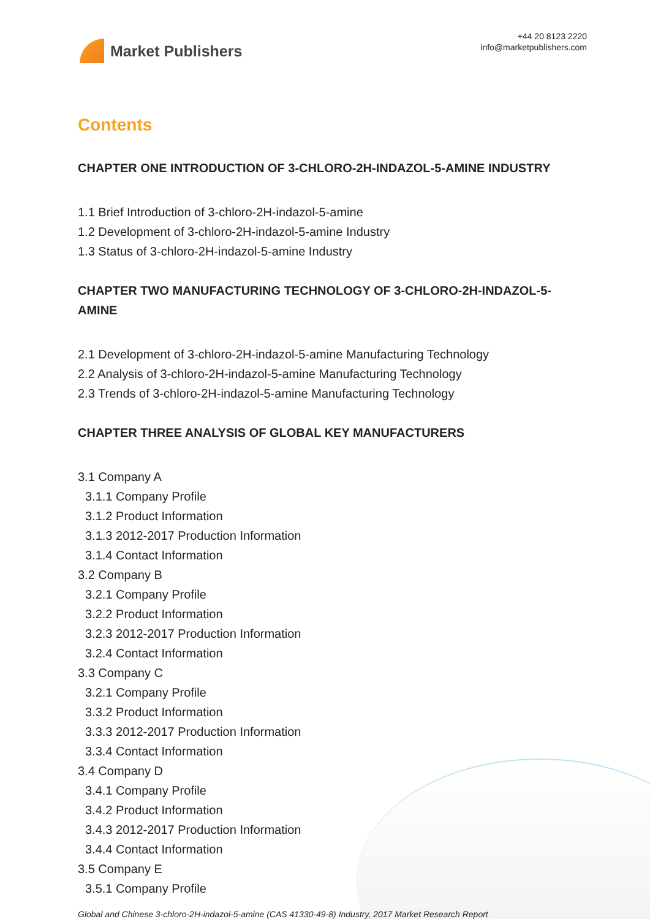Market Publishers
+44 20 8123 2220
info@marketpublishers.com
Contents
CHAPTER ONE INTRODUCTION OF 3-CHLORO-2H-INDAZOL-5-AMINE INDUSTRY
1.1 Brief Introduction of 3-chloro-2H-indazol-5-amine
1.2 Development of 3-chloro-2H-indazol-5-amine Industry
1.3 Status of 3-chloro-2H-indazol-5-amine Industry
CHAPTER TWO MANUFACTURING TECHNOLOGY OF 3-CHLORO-2H-INDAZOL-5-AMINE
2.1 Development of 3-chloro-2H-indazol-5-amine Manufacturing Technology
2.2 Analysis of 3-chloro-2H-indazol-5-amine Manufacturing Technology
2.3 Trends of 3-chloro-2H-indazol-5-amine Manufacturing Technology
CHAPTER THREE ANALYSIS OF GLOBAL KEY MANUFACTURERS
3.1 Company A
3.1.1 Company Profile
3.1.2 Product Information
3.1.3 2012-2017 Production Information
3.1.4 Contact Information
3.2 Company B
3.2.1 Company Profile
3.2.2 Product Information
3.2.3 2012-2017 Production Information
3.2.4 Contact Information
3.3 Company C
3.2.1 Company Profile
3.3.2 Product Information
3.3.3 2012-2017 Production Information
3.3.4 Contact Information
3.4 Company D
3.4.1 Company Profile
3.4.2 Product Information
3.4.3 2012-2017 Production Information
3.4.4 Contact Information
3.5 Company E
3.5.1 Company Profile
Global and Chinese 3-chloro-2H-indazol-5-amine (CAS 41330-49-8) Industry, 2017 Market Research Report